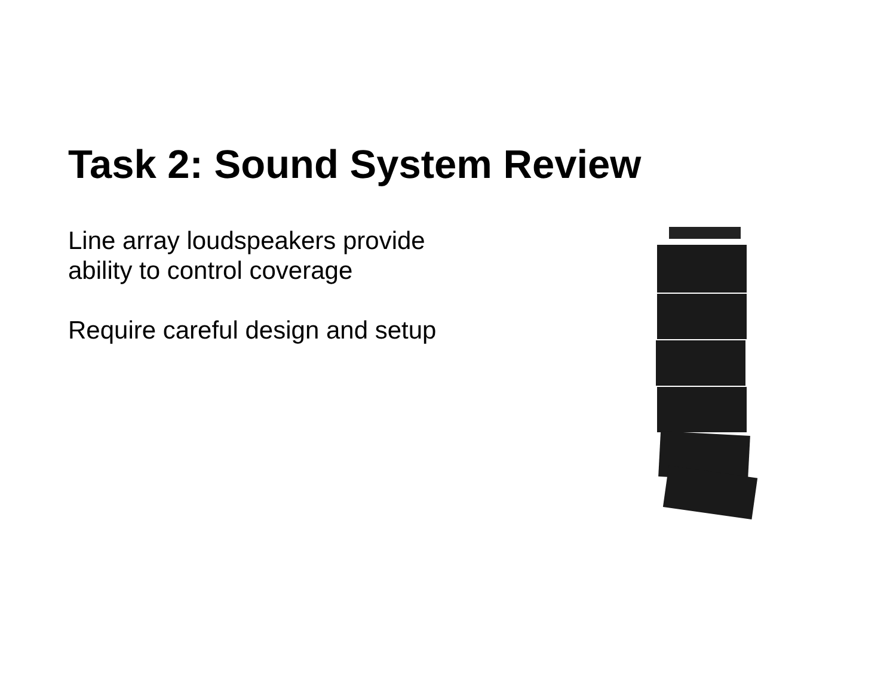Task 2: Sound System Review
Line array loudspeakers provide
ability to control coverage
Require careful design and setup